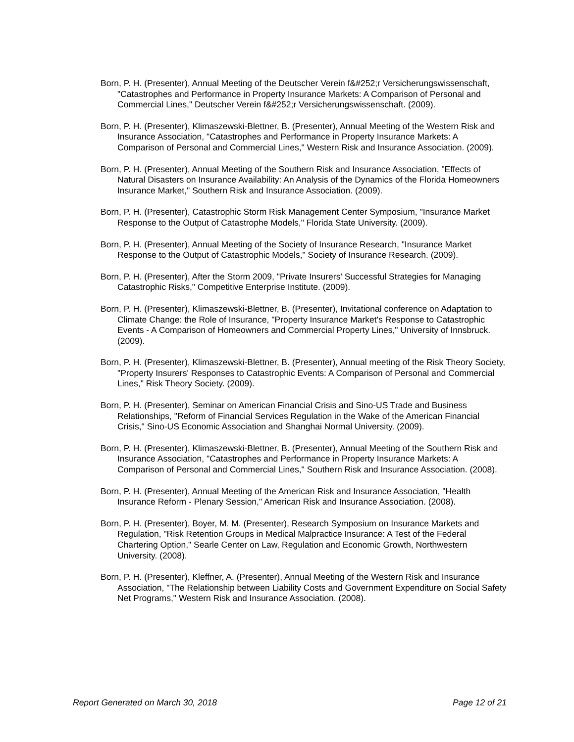Born, P. H. (Presenter), Annual Meeting of the Deutscher Verein f&#252;r Versicherungswissenschaft, "Catastrophes and Performance in Property Insurance Markets: A Comparison of Personal and Commercial Lines," Deutscher Verein f&#252;r Versicherungswissenschaft. (2009).
Born, P. H. (Presenter), Klimaszewski-Blettner, B. (Presenter), Annual Meeting of the Western Risk and Insurance Association, "Catastrophes and Performance in Property Insurance Markets: A Comparison of Personal and Commercial Lines," Western Risk and Insurance Association. (2009).
Born, P. H. (Presenter), Annual Meeting of the Southern Risk and Insurance Association, "Effects of Natural Disasters on Insurance Availability: An Analysis of the Dynamics of the Florida Homeowners Insurance Market," Southern Risk and Insurance Association. (2009).
Born, P. H. (Presenter), Catastrophic Storm Risk Management Center Symposium, "Insurance Market Response to the Output of Catastrophe Models," Florida State University. (2009).
Born, P. H. (Presenter), Annual Meeting of the Society of Insurance Research, "Insurance Market Response to the Output of Catastrophic Models," Society of Insurance Research. (2009).
Born, P. H. (Presenter), After the Storm 2009, "Private Insurers' Successful Strategies for Managing Catastrophic Risks," Competitive Enterprise Institute. (2009).
Born, P. H. (Presenter), Klimaszewski-Blettner, B. (Presenter), Invitational conference on Adaptation to Climate Change: the Role of Insurance, "Property Insurance Market's Response to Catastrophic Events - A Comparison of Homeowners and Commercial Property Lines," University of Innsbruck. (2009).
Born, P. H. (Presenter), Klimaszewski-Blettner, B. (Presenter), Annual meeting of the Risk Theory Society, "Property Insurers' Responses to Catastrophic Events: A Comparison of Personal and Commercial Lines," Risk Theory Society. (2009).
Born, P. H. (Presenter), Seminar on American Financial Crisis and Sino-US Trade and Business Relationships, "Reform of Financial Services Regulation in the Wake of the American Financial Crisis," Sino-US Economic Association and Shanghai Normal University. (2009).
Born, P. H. (Presenter), Klimaszewski-Blettner, B. (Presenter), Annual Meeting of the Southern Risk and Insurance Association, "Catastrophes and Performance in Property Insurance Markets: A Comparison of Personal and Commercial Lines," Southern Risk and Insurance Association. (2008).
Born, P. H. (Presenter), Annual Meeting of the American Risk and Insurance Association, "Health Insurance Reform - Plenary Session," American Risk and Insurance Association. (2008).
Born, P. H. (Presenter), Boyer, M. M. (Presenter), Research Symposium on Insurance Markets and Regulation, "Risk Retention Groups in Medical Malpractice Insurance: A Test of the Federal Chartering Option," Searle Center on Law, Regulation and Economic Growth, Northwestern University. (2008).
Born, P. H. (Presenter), Kleffner, A. (Presenter), Annual Meeting of the Western Risk and Insurance Association, "The Relationship between Liability Costs and Government Expenditure on Social Safety Net Programs," Western Risk and Insurance Association. (2008).
Report Generated on March 30, 2018 Page 12 of 21